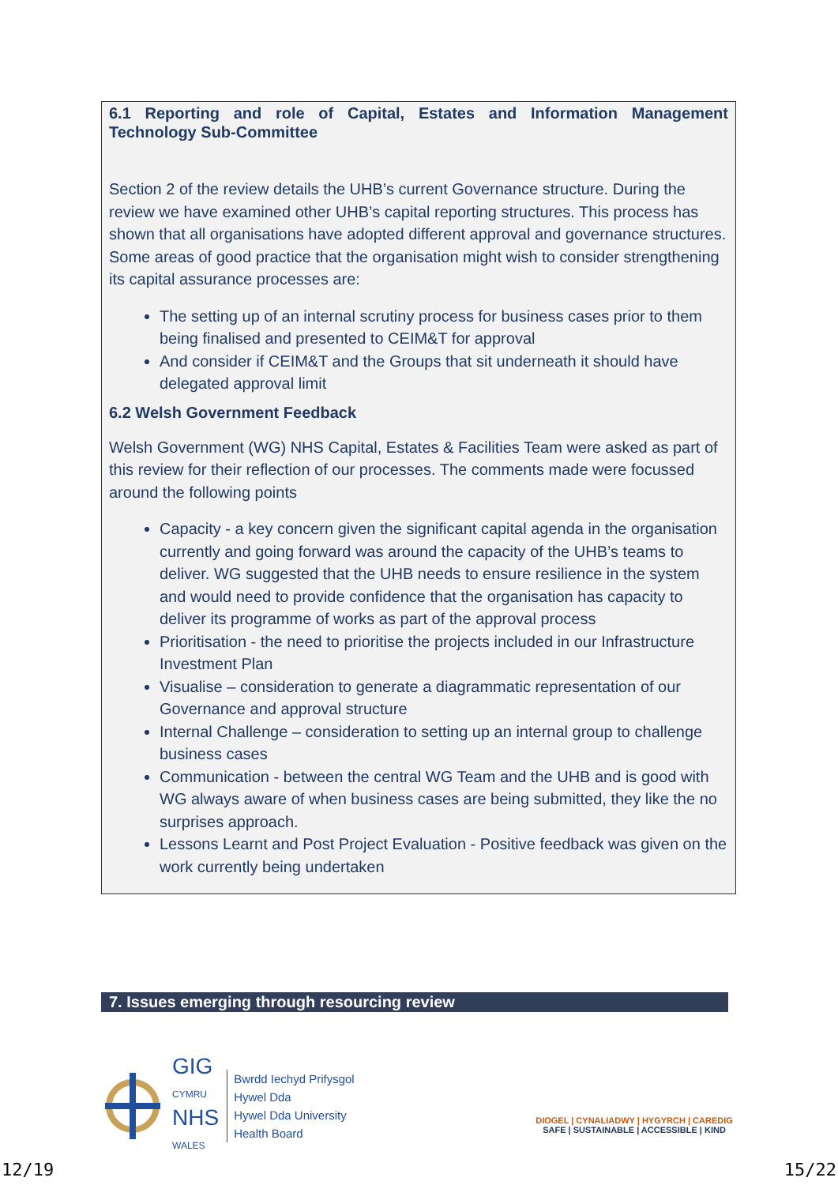6.1 Reporting and role of Capital, Estates and Information Management Technology Sub-Committee
Section 2 of the review details the UHB’s current Governance structure. During the review we have examined other UHB’s capital reporting structures. This process has shown that all organisations have adopted different approval and governance structures. Some areas of good practice that the organisation might wish to consider strengthening its capital assurance processes are:
The setting up of an internal scrutiny process for business cases prior to them being finalised and presented to CEIM&T for approval
And consider if CEIM&T and the Groups that sit underneath it should have delegated approval limit
6.2 Welsh Government Feedback
Welsh Government (WG) NHS Capital, Estates & Facilities Team were asked as part of this review for their reflection of our processes. The comments made were focussed around the following points
Capacity - a key concern given the significant capital agenda in the organisation currently and going forward was around the capacity of the UHB’s teams to deliver. WG suggested that the UHB needs to ensure resilience in the system and would need to provide confidence that the organisation has capacity to deliver its programme of works as part of the approval process
Prioritisation - the need to prioritise the projects included in our Infrastructure Investment Plan
Visualise – consideration to generate a diagrammatic representation of our Governance and approval structure
Internal Challenge – consideration to setting up an internal group to challenge business cases
Communication - between the central WG Team and the UHB and is good with WG always aware of when business cases are being submitted, they like the no surprises approach.
Lessons Learnt and Post Project Evaluation - Positive feedback was given on the work currently being undertaken
7. Issues emerging through resourcing review
GIG
CYMRU
NHS
WALES
Bwrdd Iechyd Prifysgol
Hywel Dda
Hywel Dda University
Health Board
DIOGEL | CYNALIADWY | HYGYRCH | CAREDIG
SAFE | SUSTAINABLE | ACCESSIBLE | KIND
12/19 15/22